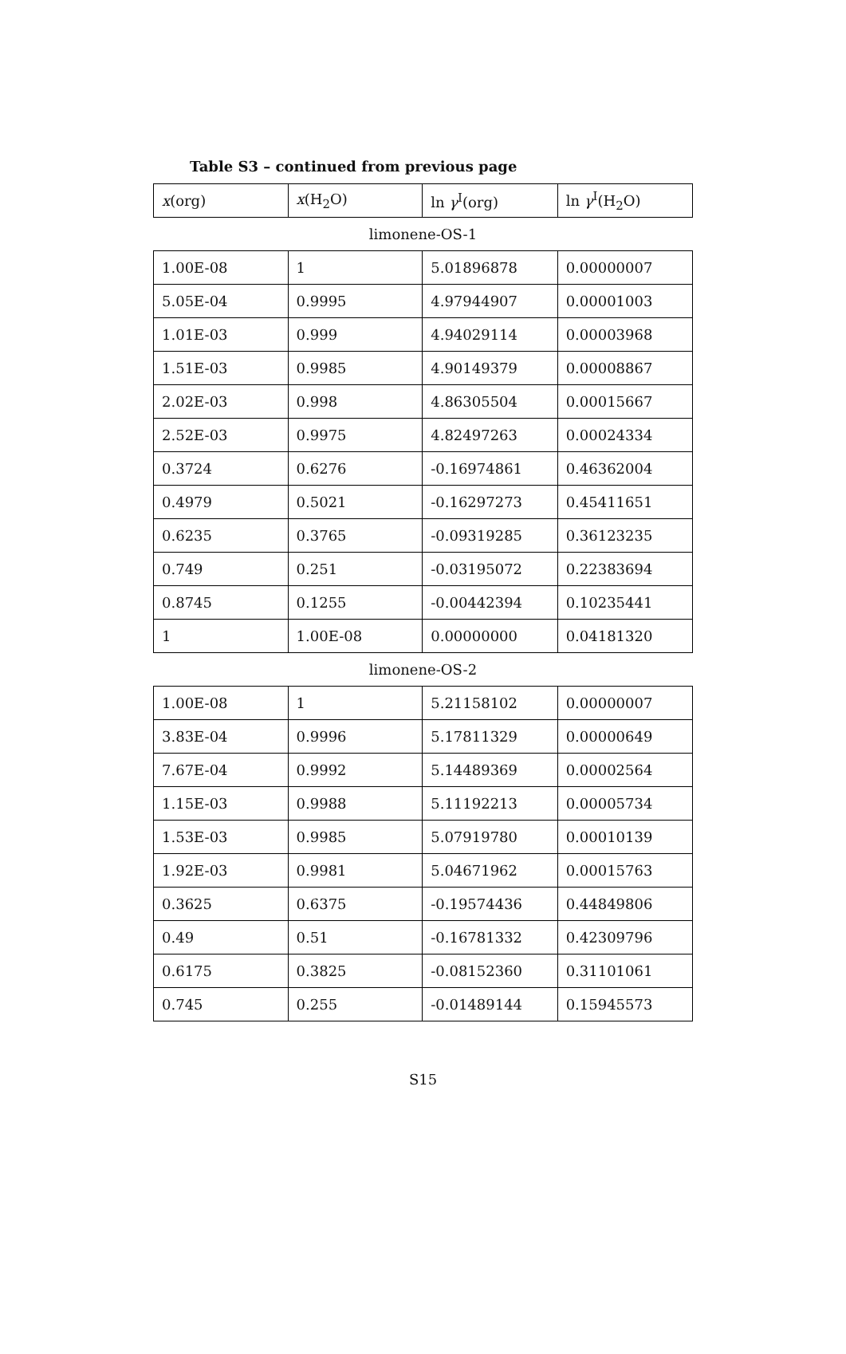Table S3 – continued from previous page
| x (org) | x (H<sub>2</sub>O) | ln γ<sup>I</sup>(org) | ln γ<sup>I</sup>(H<sub>2</sub>O) |
| --- | --- | --- | --- |
| limonene-OS-1 | | | |
| 1.00E-08 | 1 | 5.01896878 | 0.00000007 |
| 5.05E-04 | 0.9995 | 4.97944907 | 0.00001003 |
| 1.01E-03 | 0.999 | 4.94029114 | 0.00003968 |
| 1.51E-03 | 0.9985 | 4.90149379 | 0.00008867 |
| 2.02E-03 | 0.998 | 4.86305504 | 0.00015667 |
| 2.52E-03 | 0.9975 | 4.82497263 | 0.00024334 |
| 0.3724 | 0.6276 | -0.16974861 | 0.46362004 |
| 0.4979 | 0.5021 | -0.16297273 | 0.45411651 |
| 0.6235 | 0.3765 | -0.09319285 | 0.36123235 |
| 0.749 | 0.251 | -0.03195072 | 0.22383694 |
| 0.8745 | 0.1255 | -0.00442394 | 0.10235441 |
| 1 | 1.00E-08 | 0.00000000 | 0.04181320 |
| limonene-OS-2 | | | |
| 1.00E-08 | 1 | 5.21158102 | 0.00000007 |
| 3.83E-04 | 0.9996 | 5.17811329 | 0.00000649 |
| 7.67E-04 | 0.9992 | 5.14489369 | 0.00002564 |
| 1.15E-03 | 0.9988 | 5.11192213 | 0.00005734 |
| 1.53E-03 | 0.9985 | 5.07919780 | 0.00010139 |
| 1.92E-03 | 0.9981 | 5.04671962 | 0.00015763 |
| 0.3625 | 0.6375 | -0.19574436 | 0.44849806 |
| 0.49 | 0.51 | -0.16781332 | 0.42309796 |
| 0.6175 | 0.3825 | -0.08152360 | 0.31101061 |
| 0.745 | 0.255 | -0.01489144 | 0.15945573 |
S15